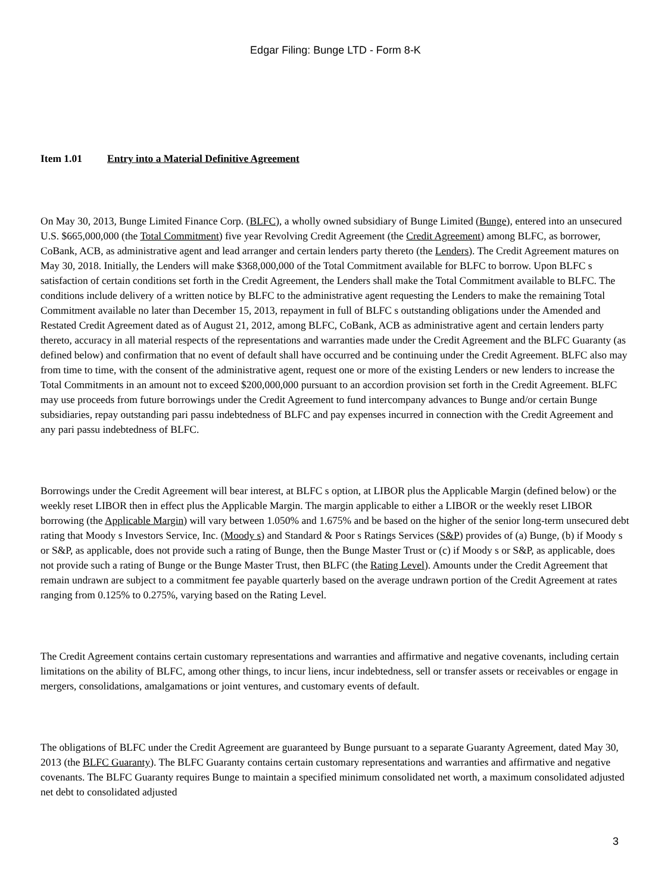Edgar Filing: Bunge LTD - Form 8-K
Item 1.01 Entry into a Material Definitive Agreement
On May 30, 2013, Bunge Limited Finance Corp. (BLFC), a wholly owned subsidiary of Bunge Limited (Bunge), entered into an unsecured U.S. $665,000,000 (the Total Commitment) five year Revolving Credit Agreement (the Credit Agreement) among BLFC, as borrower, CoBank, ACB, as administrative agent and lead arranger and certain lenders party thereto (the Lenders). The Credit Agreement matures on May 30, 2018. Initially, the Lenders will make $368,000,000 of the Total Commitment available for BLFC to borrow. Upon BLFC s satisfaction of certain conditions set forth in the Credit Agreement, the Lenders shall make the Total Commitment available to BLFC. The conditions include delivery of a written notice by BLFC to the administrative agent requesting the Lenders to make the remaining Total Commitment available no later than December 15, 2013, repayment in full of BLFC s outstanding obligations under the Amended and Restated Credit Agreement dated as of August 21, 2012, among BLFC, CoBank, ACB as administrative agent and certain lenders party thereto, accuracy in all material respects of the representations and warranties made under the Credit Agreement and the BLFC Guaranty (as defined below) and confirmation that no event of default shall have occurred and be continuing under the Credit Agreement. BLFC also may from time to time, with the consent of the administrative agent, request one or more of the existing Lenders or new lenders to increase the Total Commitments in an amount not to exceed $200,000,000 pursuant to an accordion provision set forth in the Credit Agreement. BLFC may use proceeds from future borrowings under the Credit Agreement to fund intercompany advances to Bunge and/or certain Bunge subsidiaries, repay outstanding pari passu indebtedness of BLFC and pay expenses incurred in connection with the Credit Agreement and any pari passu indebtedness of BLFC.
Borrowings under the Credit Agreement will bear interest, at BLFC s option, at LIBOR plus the Applicable Margin (defined below) or the weekly reset LIBOR then in effect plus the Applicable Margin. The margin applicable to either a LIBOR or the weekly reset LIBOR borrowing (the Applicable Margin) will vary between 1.050% and 1.675% and be based on the higher of the senior long-term unsecured debt rating that Moody s Investors Service, Inc. (Moody s) and Standard & Poor s Ratings Services (S&P) provides of (a) Bunge, (b) if Moody s or S&P, as applicable, does not provide such a rating of Bunge, then the Bunge Master Trust or (c) if Moody s or S&P, as applicable, does not provide such a rating of Bunge or the Bunge Master Trust, then BLFC (the Rating Level). Amounts under the Credit Agreement that remain undrawn are subject to a commitment fee payable quarterly based on the average undrawn portion of the Credit Agreement at rates ranging from 0.125% to 0.275%, varying based on the Rating Level.
The Credit Agreement contains certain customary representations and warranties and affirmative and negative covenants, including certain limitations on the ability of BLFC, among other things, to incur liens, incur indebtedness, sell or transfer assets or receivables or engage in mergers, consolidations, amalgamations or joint ventures, and customary events of default.
The obligations of BLFC under the Credit Agreement are guaranteed by Bunge pursuant to a separate Guaranty Agreement, dated May 30, 2013 (the BLFC Guaranty). The BLFC Guaranty contains certain customary representations and warranties and affirmative and negative covenants. The BLFC Guaranty requires Bunge to maintain a specified minimum consolidated net worth, a maximum consolidated adjusted net debt to consolidated adjusted
3